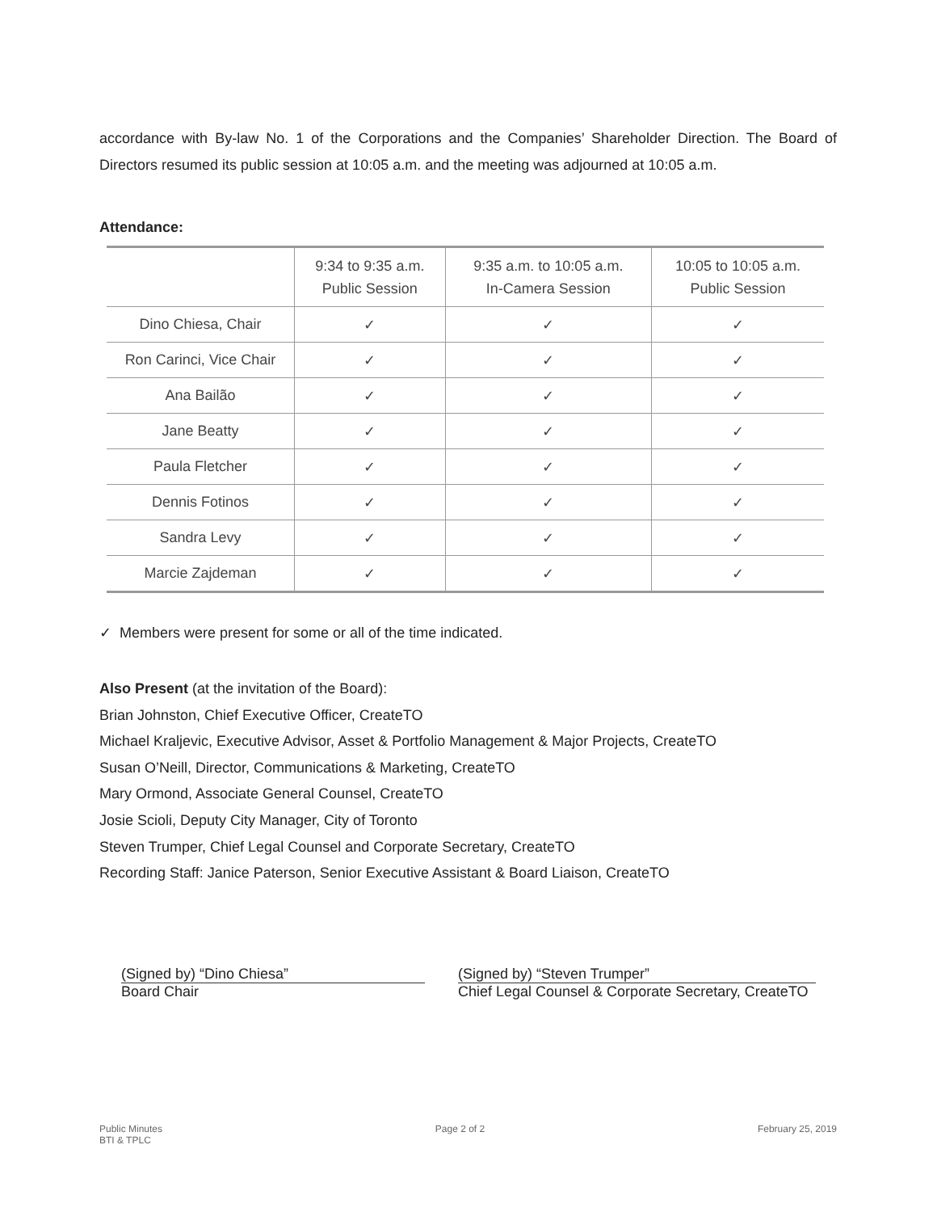accordance with By-law No. 1 of the Corporations and the Companies’ Shareholder Direction. The Board of Directors resumed its public session at 10:05 a.m. and the meeting was adjourned at 10:05 a.m.
Attendance:
| | 9:34 to 9:35 a.m. Public Session | 9:35 a.m. to 10:05 a.m. In-Camera Session | 10:05 to 10:05 a.m. Public Session |
| --- | --- | --- | --- |
| Dino Chiesa, Chair | ✓ | ✓ | ✓ |
| Ron Carinci, Vice Chair | ✓ | ✓ | ✓ |
| Ana Bailão | ✓ | ✓ | ✓ |
| Jane Beatty | ✓ | ✓ | ✓ |
| Paula Fletcher | ✓ | ✓ | ✓ |
| Dennis Fotinos | ✓ | ✓ | ✓ |
| Sandra Levy | ✓ | ✓ | ✓ |
| Marcie Zajdeman | ✓ | ✓ | ✓ |
✓ Members were present for some or all of the time indicated.
Also Present (at the invitation of the Board):
Brian Johnston, Chief Executive Officer, CreateTO
Michael Kraljevic, Executive Advisor, Asset & Portfolio Management & Major Projects, CreateTO
Susan O’Neill, Director, Communications & Marketing, CreateTO
Mary Ormond, Associate General Counsel, CreateTO
Josie Scioli, Deputy City Manager, City of Toronto
Steven Trumper, Chief Legal Counsel and Corporate Secretary, CreateTO
Recording Staff: Janice Paterson, Senior Executive Assistant & Board Liaison, CreateTO
(Signed by) “Dino Chiesa”
Board Chair
(Signed by) “Steven Trumper”
Chief Legal Counsel & Corporate Secretary, CreateTO
Public Minutes
BTI & TPLC
Page 2 of 2 February 25, 2019